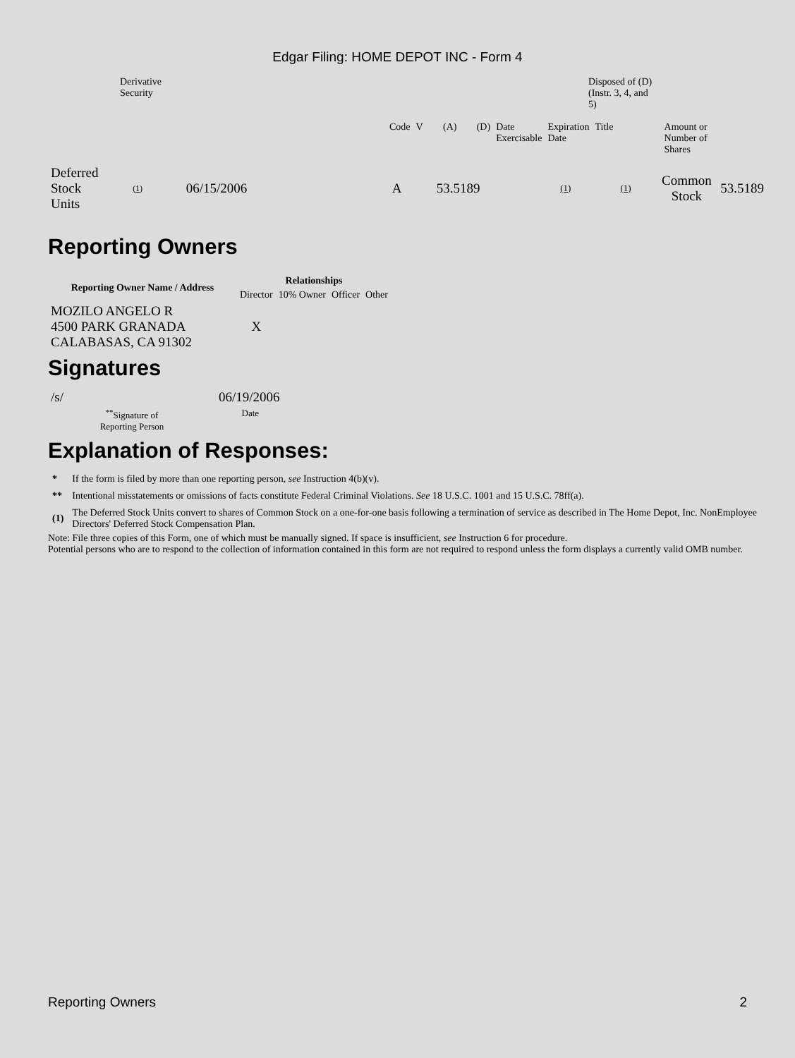Edgar Filing: HOME DEPOT INC - Form 4
| | Derivative Security | | | Disposed of (D) (Instr. 3, 4, and 5) |
| Code | V | (A) | (D) | Date Exercisable | Expiration Date | Title | Amount or Number of Shares |
| Deferred Stock Units | (1) | 06/15/2006 | A | 53.5189 | (1) | (1) | Common Stock | 53.5189 |
Reporting Owners
| Reporting Owner Name / Address | Relationships | | | |
| --- | --- | --- | --- | --- |
| | Director | 10% Owner | Officer | Other |
| MOZILO ANGELO R 4500 PARK GRANADA CALABASAS, CA 91302 | X | | | |
Signatures
| /s/ | 06/19/2006 |
| <sup>**</sup> Signature of Reporting Person | Date |
Explanation of Responses:
| * | If the form is filed by more than one reporting person, see Instruction 4(b)(v). |
| ** | Intentional misstatements or omissions of facts constitute Federal Criminal Violations. See 18 U.S.C. 1001 and 15 U.S.C. 78ff(a). |
| (1) | The Deferred Stock Units convert to shares of Common Stock on a one-for-one basis following a termination of service as described in The Home Depot, Inc. NonEmployee Directors' Deferred Stock Compensation Plan. |
Note: File three copies of this Form, one of which must be manually signed. If space is insufficient, see Instruction 6 for procedure.
Potential persons who are to respond to the collection of information contained in this form are not required to respond unless the form displays a currently valid OMB number.
Reporting Owners 2